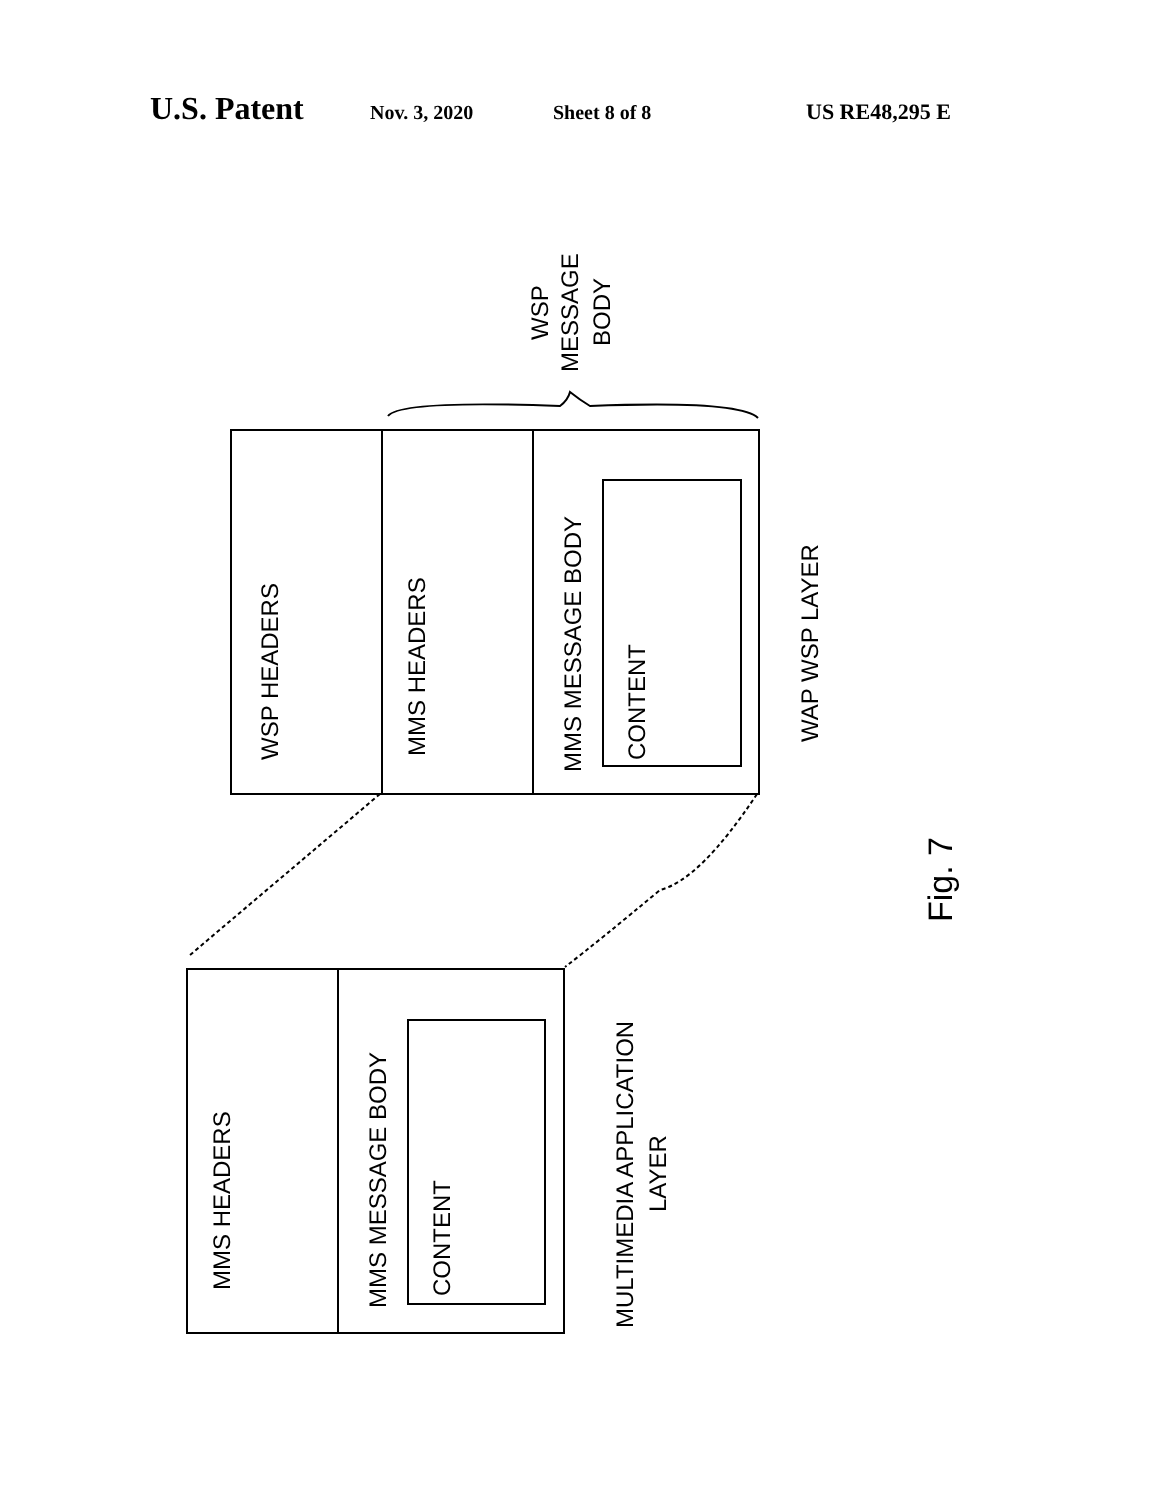U.S. Patent Nov. 3, 2020 Sheet 8 of 8 US RE48,295 E
WSP HEADERS
MMS HEADERS
MMS MESSAGE BODY
CONTENT
WAP WSP LAYER
WSP
MESSAGE
BODY
MMS HEADERS
MMS MESSAGE BODY
CONTENT
MULTIMEDIA APPLICATION
LAYER
Fig. 7